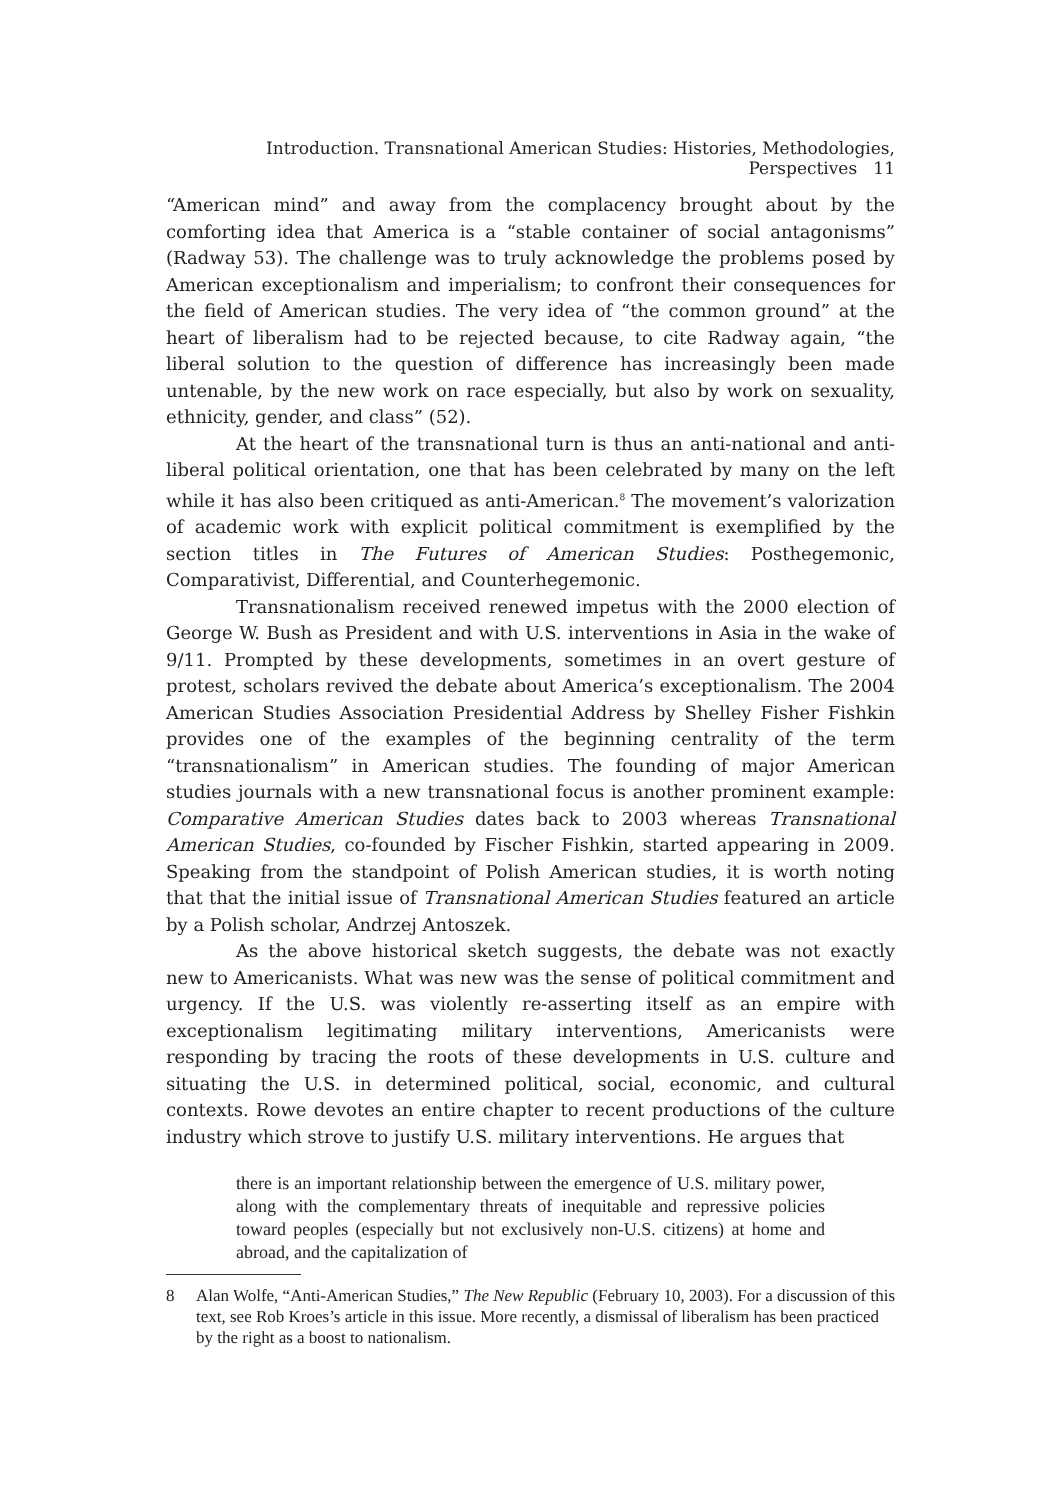Introduction. Transnational American Studies: Histories, Methodologies, Perspectives 11
“American mind” and away from the complacency brought about by the comforting idea that America is a “stable container of social antagonisms” (Radway 53). The challenge was to truly acknowledge the problems posed by American exceptionalism and imperialism; to confront their consequences for the field of American studies. The very idea of “the common ground” at the heart of liberalism had to be rejected because, to cite Radway again, “the liberal solution to the question of difference has increasingly been made untenable, by the new work on race especially, but also by work on sexuality, ethnicity, gender, and class” (52).
At the heart of the transnational turn is thus an anti-national and anti-liberal political orientation, one that has been celebrated by many on the left while it has also been critiqued as anti-American.<sup>8</sup> The movement’s valorization of academic work with explicit political commitment is exemplified by the section titles in The Futures of American Studies: Posthegemonic, Comparativist, Differential, and Counterhegemonic.
Transnationalism received renewed impetus with the 2000 election of George W. Bush as President and with U.S. interventions in Asia in the wake of 9/11. Prompted by these developments, sometimes in an overt gesture of protest, scholars revived the debate about America’s exceptionalism. The 2004 American Studies Association Presidential Address by Shelley Fisher Fishkin provides one of the examples of the beginning centrality of the term “transnationalism” in American studies. The founding of major American studies journals with a new transnational focus is another prominent example: Comparative American Studies dates back to 2003 whereas Transnational American Studies, co-founded by Fischer Fishkin, started appearing in 2009. Speaking from the standpoint of Polish American studies, it is worth noting that that the initial issue of Transnational American Studies featured an article by a Polish scholar, Andrzej Antoszek.
As the above historical sketch suggests, the debate was not exactly new to Americanists. What was new was the sense of political commitment and urgency. If the U.S. was violently re-asserting itself as an empire with exceptionalism legitimating military interventions, Americanists were responding by tracing the roots of these developments in U.S. culture and situating the U.S. in determined political, social, economic, and cultural contexts. Rowe devotes an entire chapter to recent productions of the culture industry which strove to justify U.S. military interventions. He argues that
there is an important relationship between the emergence of U.S. military power, along with the complementary threats of inequitable and repressive policies toward peoples (especially but not exclusively non-U.S. citizens) at home and abroad, and the capitalization of
8 Alan Wolfe, “Anti-American Studies,” The New Republic (February 10, 2003). For a discussion of this text, see Rob Kroes’s article in this issue. More recently, a dismissal of liberalism has been practiced by the right as a boost to nationalism.